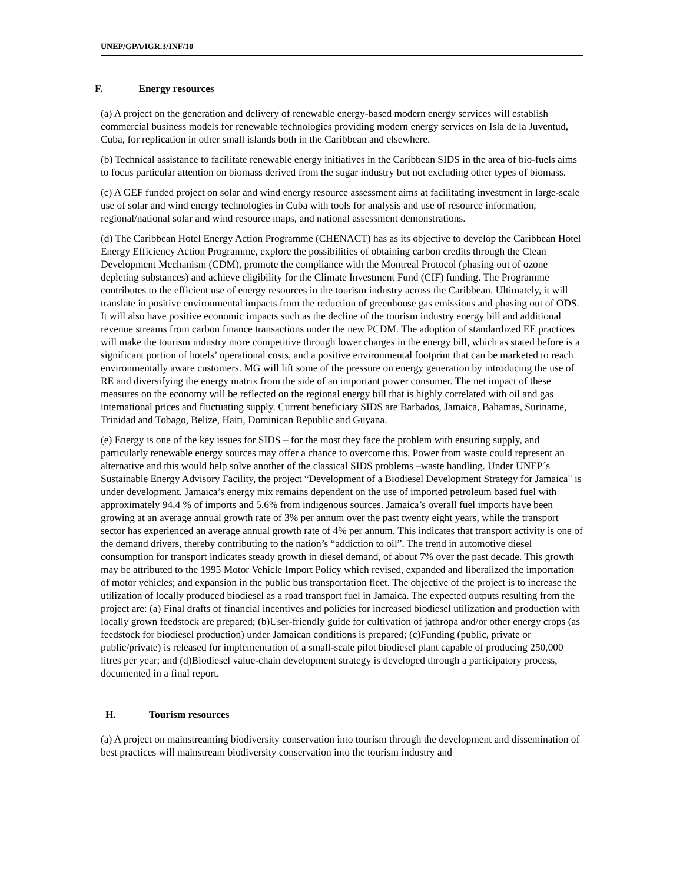UNEP/GPA/IGR.3/INF/10
F. Energy resources
(a) A project on the generation and delivery of renewable energy-based modern energy services will establish commercial business models for renewable technologies providing modern energy services on Isla de la Juventud, Cuba, for replication in other small islands both in the Caribbean and elsewhere.
(b) Technical assistance to facilitate renewable energy initiatives in the Caribbean SIDS in the area of bio-fuels aims to focus particular attention on biomass derived from the sugar industry but not excluding other types of biomass.
(c) A GEF funded project on solar and wind energy resource assessment aims at facilitating investment in large-scale use of solar and wind energy technologies in Cuba with tools for analysis and use of resource information, regional/national solar and wind resource maps, and national assessment demonstrations.
(d) The Caribbean Hotel Energy Action Programme (CHENACT) has as its objective to develop the Caribbean Hotel Energy Efficiency Action Programme, explore the possibilities of obtaining carbon credits through the Clean Development Mechanism (CDM), promote the compliance with the Montreal Protocol (phasing out of ozone depleting substances) and achieve eligibility for the Climate Investment Fund (CIF) funding. The Programme contributes to the efficient use of energy resources in the tourism industry across the Caribbean. Ultimately, it will translate in positive environmental impacts from the reduction of greenhouse gas emissions and phasing out of ODS. It will also have positive economic impacts such as the decline of the tourism industry energy bill and additional revenue streams from carbon finance transactions under the new PCDM. The adoption of standardized EE practices will make the tourism industry more competitive through lower charges in the energy bill, which as stated before is a significant portion of hotels’ operational costs, and a positive environmental footprint that can be marketed to reach environmentally aware customers. MG will lift some of the pressure on energy generation by introducing the use of RE and diversifying the energy matrix from the side of an important power consumer. The net impact of these measures on the economy will be reflected on the regional energy bill that is highly correlated with oil and gas international prices and fluctuating supply. Current beneficiary SIDS are Barbados, Jamaica, Bahamas, Suriname, Trinidad and Tobago, Belize, Haiti, Dominican Republic and Guyana.
(e) Energy is one of the key issues for SIDS – for the most they face the problem with ensuring supply, and particularly renewable energy sources may offer a chance to overcome this. Power from waste could represent an alternative and this would help solve another of the classical SIDS problems –waste handling. Under UNEP´s Sustainable Energy Advisory Facility, the project “Development of a Biodiesel Development Strategy for Jamaica" is under development. Jamaica’s energy mix remains dependent on the use of imported petroleum based fuel with approximately 94.4 % of imports and 5.6% from indigenous sources. Jamaica’s overall fuel imports have been growing at an average annual growth rate of 3% per annum over the past twenty eight years, while the transport sector has experienced an average annual growth rate of 4% per annum. This indicates that transport activity is one of the demand drivers, thereby contributing to the nation’s “addiction to oil”. The trend in automotive diesel consumption for transport indicates steady growth in diesel demand, of about 7% over the past decade. This growth may be attributed to the 1995 Motor Vehicle Import Policy which revised, expanded and liberalized the importation of motor vehicles; and expansion in the public bus transportation fleet. The objective of the project is to increase the utilization of locally produced biodiesel as a road transport fuel in Jamaica. The expected outputs resulting from the project are: (a) Final drafts of financial incentives and policies for increased biodiesel utilization and production with locally grown feedstock are prepared; (b)User-friendly guide for cultivation of jathropa and/or other energy crops (as feedstock for biodiesel production) under Jamaican conditions is prepared; (c)Funding (public, private or public/private) is released for implementation of a small-scale pilot biodiesel plant capable of producing 250,000 litres per year; and (d)Biodiesel value-chain development strategy is developed through a participatory process, documented in a final report.
H. Tourism resources
(a) A project on mainstreaming biodiversity conservation into tourism through the development and dissemination of best practices will mainstream biodiversity conservation into the tourism industry and